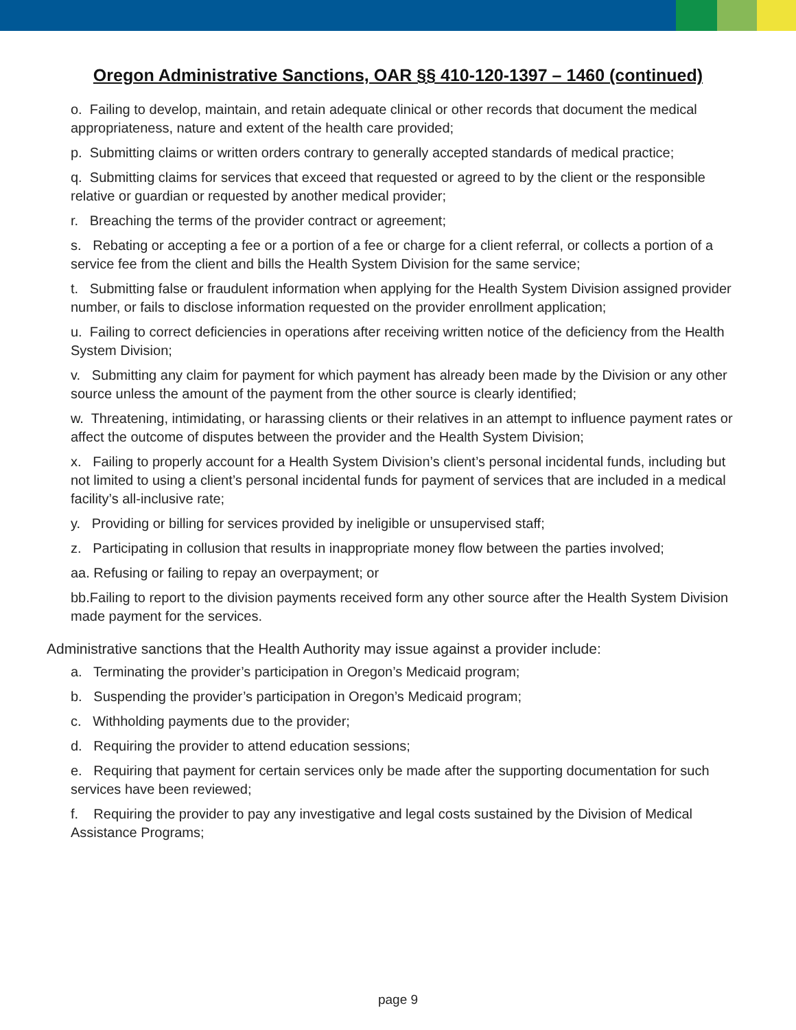Oregon Administrative Sanctions, OAR §§ 410-120-1397 – 1460 (continued)
o. Failing to develop, maintain, and retain adequate clinical or other records that document the medical appropriateness, nature and extent of the health care provided;
p. Submitting claims or written orders contrary to generally accepted standards of medical practice;
q. Submitting claims for services that exceed that requested or agreed to by the client or the responsible relative or guardian or requested by another medical provider;
r. Breaching the terms of the provider contract or agreement;
s. Rebating or accepting a fee or a portion of a fee or charge for a client referral, or collects a portion of a service fee from the client and bills the Health System Division for the same service;
t. Submitting false or fraudulent information when applying for the Health System Division assigned provider number, or fails to disclose information requested on the provider enrollment application;
u. Failing to correct deficiencies in operations after receiving written notice of the deficiency from the Health System Division;
v. Submitting any claim for payment for which payment has already been made by the Division or any other source unless the amount of the payment from the other source is clearly identified;
w. Threatening, intimidating, or harassing clients or their relatives in an attempt to influence payment rates or affect the outcome of disputes between the provider and the Health System Division;
x. Failing to properly account for a Health System Division’s client’s personal incidental funds, including but not limited to using a client’s personal incidental funds for payment of services that are included in a medical facility’s all-inclusive rate;
y. Providing or billing for services provided by ineligible or unsupervised staff;
z. Participating in collusion that results in inappropriate money flow between the parties involved;
aa. Refusing or failing to repay an overpayment; or
bb.Failing to report to the division payments received form any other source after the Health System Division made payment for the services.
Administrative sanctions that the Health Authority may issue against a provider include:
a. Terminating the provider’s participation in Oregon’s Medicaid program;
b. Suspending the provider’s participation in Oregon’s Medicaid program;
c. Withholding payments due to the provider;
d. Requiring the provider to attend education sessions;
e. Requiring that payment for certain services only be made after the supporting documentation for such services have been reviewed;
f. Requiring the provider to pay any investigative and legal costs sustained by the Division of Medical Assistance Programs;
page 9